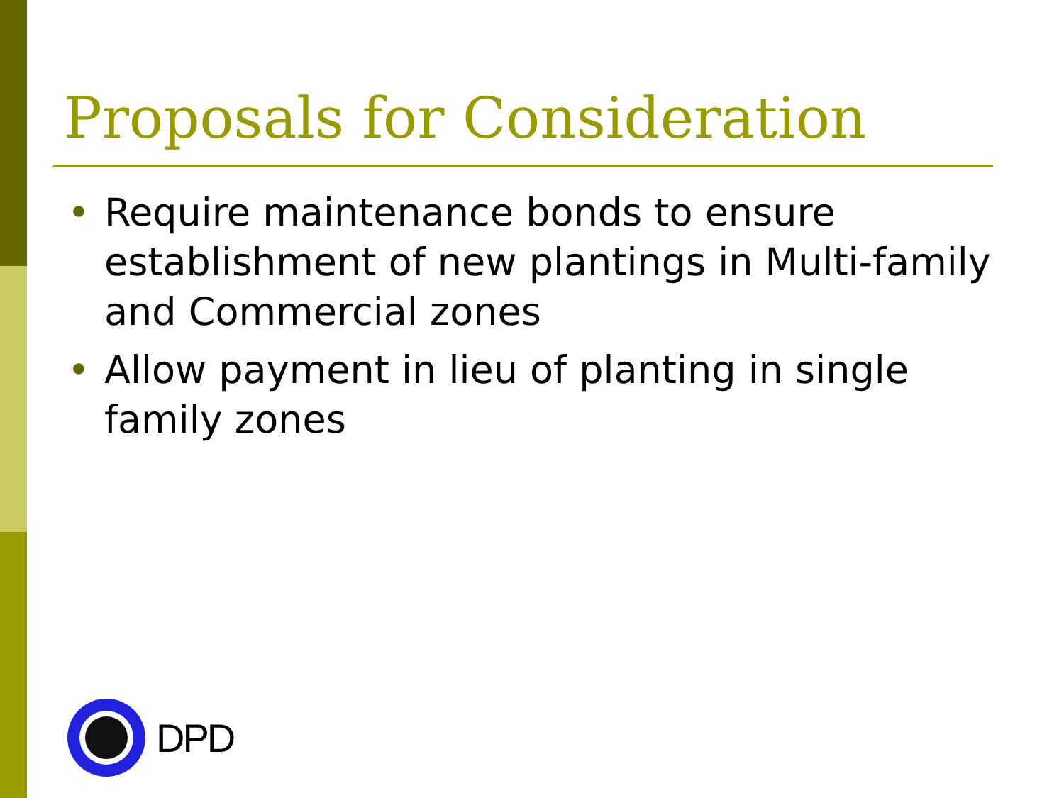Proposals for Consideration
• Require maintenance bonds to ensure establishment of new plantings in Multi-family and Commercial zones
• Allow payment in lieu of planting in single family zones
DPD